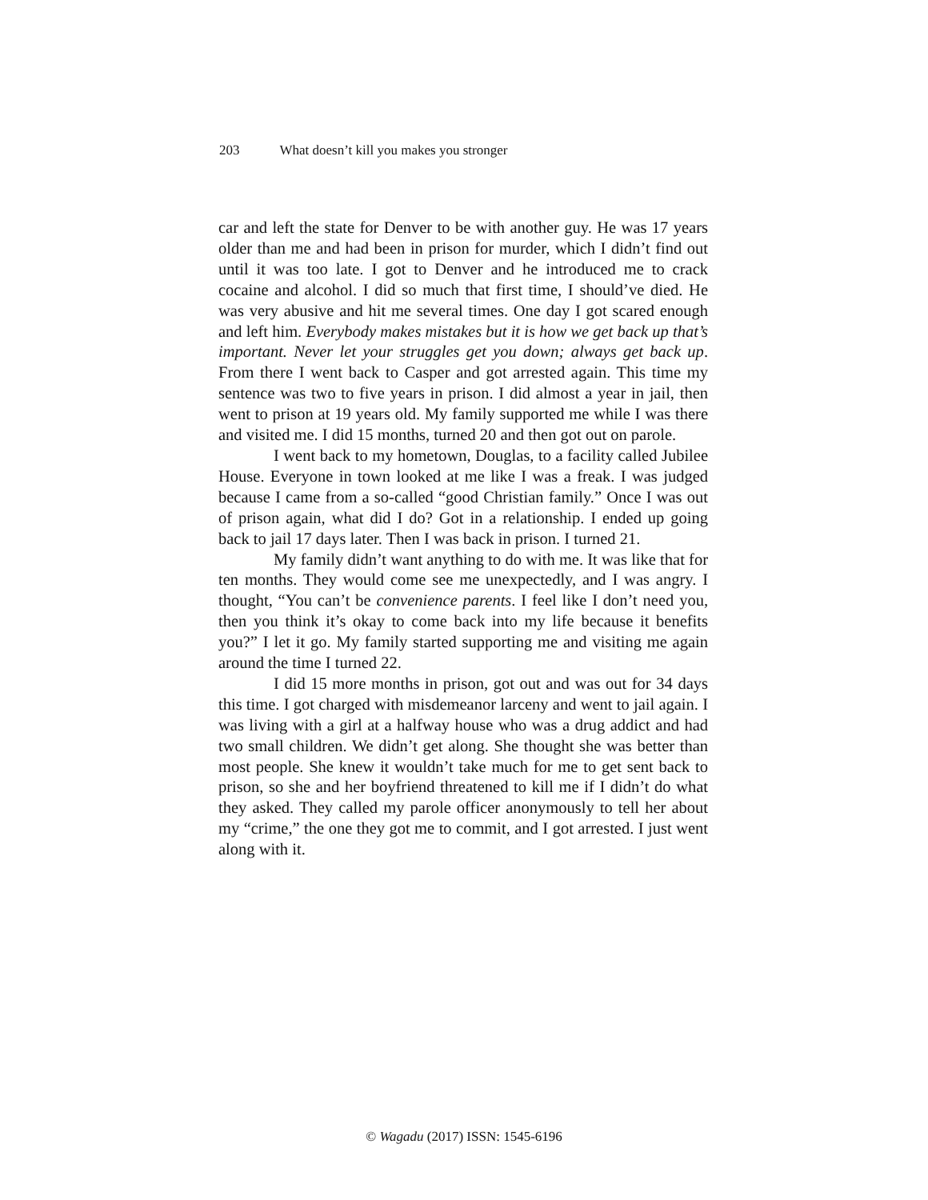203 What doesn’t kill you makes you stronger
car and left the state for Denver to be with another guy. He was 17 years older than me and had been in prison for murder, which I didn’t find out until it was too late. I got to Denver and he introduced me to crack cocaine and alcohol. I did so much that first time, I should’ve died. He was very abusive and hit me several times. One day I got scared enough and left him. Everybody makes mistakes but it is how we get back up that’s important. Never let your struggles get you down; always get back up. From there I went back to Casper and got arrested again. This time my sentence was two to five years in prison. I did almost a year in jail, then went to prison at 19 years old. My family supported me while I was there and visited me. I did 15 months, turned 20 and then got out on parole.
I went back to my hometown, Douglas, to a facility called Jubilee House. Everyone in town looked at me like I was a freak. I was judged because I came from a so-called “good Christian family.” Once I was out of prison again, what did I do? Got in a relationship. I ended up going back to jail 17 days later. Then I was back in prison. I turned 21.
My family didn’t want anything to do with me. It was like that for ten months. They would come see me unexpectedly, and I was angry. I thought, “You can’t be convenience parents. I feel like I don’t need you, then you think it’s okay to come back into my life because it benefits you?” I let it go. My family started supporting me and visiting me again around the time I turned 22.
I did 15 more months in prison, got out and was out for 34 days this time. I got charged with misdemeanor larceny and went to jail again. I was living with a girl at a halfway house who was a drug addict and had two small children. We didn’t get along. She thought she was better than most people. She knew it wouldn’t take much for me to get sent back to prison, so she and her boyfriend threatened to kill me if I didn’t do what they asked. They called my parole officer anonymously to tell her about my “crime,” the one they got me to commit, and I got arrested. I just went along with it.
© Wagadu (2017) ISSN: 1545-6196